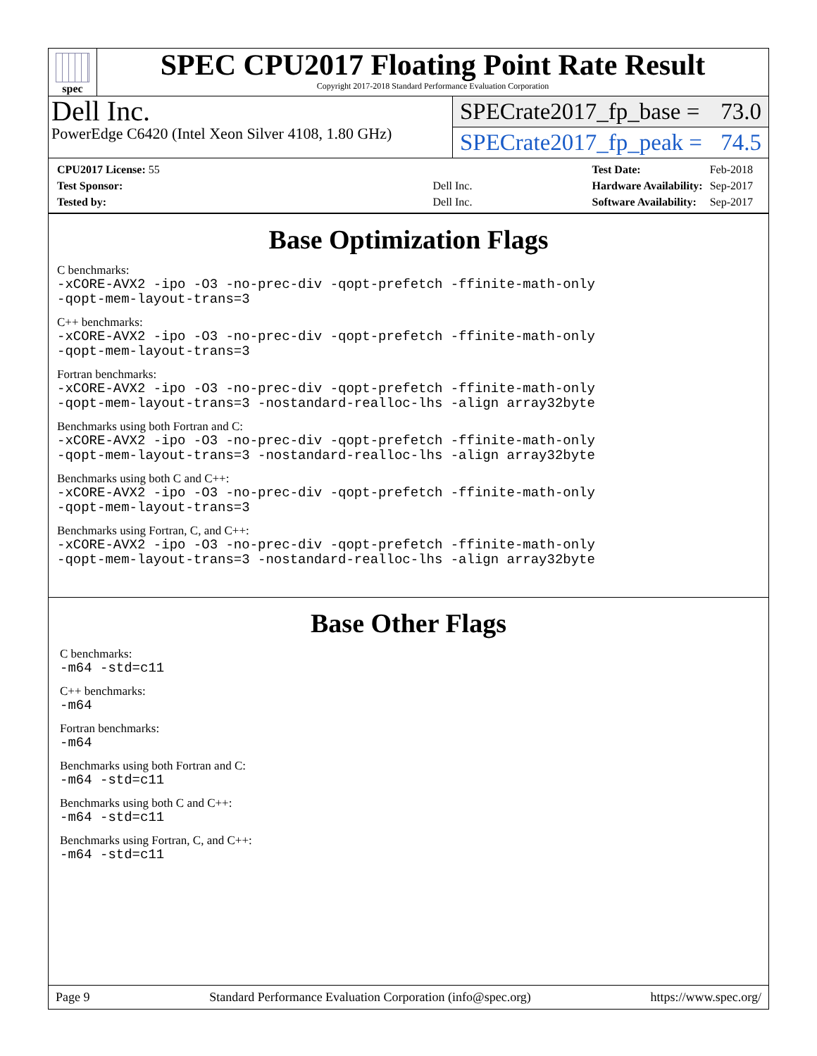spec
SPEC CPU2017 Floating Point Rate Result
Copyright 2017-2018 Standard Performance Evaluation Corporation
Dell Inc.
PowerEdge C6420 (Intel Xeon Silver 4108, 1.80 GHz)
SPECrate2017_fp_base = 73.0
SPECrate2017_fp_peak = 74.5
| CPU2017 License: 55 | |
| Test Sponsor: | Dell Inc. |
| Tested by: | Dell Inc. |
| Test Date: | Feb-2018 |
| Hardware Availability: | Sep-2017 |
| Software Availability: | Sep-2017 |
Base Optimization Flags
C benchmarks:
-xCORE-AVX2 -ipo -O3 -no-prec-div -qopt-prefetch -ffinite-math-only
-qopt-mem-layout-trans=3
C++ benchmarks:
-xCORE-AVX2 -ipo -O3 -no-prec-div -qopt-prefetch -ffinite-math-only
-qopt-mem-layout-trans=3
Fortran benchmarks:
-xCORE-AVX2 -ipo -O3 -no-prec-div -qopt-prefetch -ffinite-math-only
-qopt-mem-layout-trans=3 -nostandard-realloc-lhs -align array32byte
Benchmarks using both Fortran and C:
-xCORE-AVX2 -ipo -O3 -no-prec-div -qopt-prefetch -ffinite-math-only
-qopt-mem-layout-trans=3 -nostandard-realloc-lhs -align array32byte
Benchmarks using both C and C++:
-xCORE-AVX2 -ipo -O3 -no-prec-div -qopt-prefetch -ffinite-math-only
-qopt-mem-layout-trans=3
Benchmarks using Fortran, C, and C++:
-xCORE-AVX2 -ipo -O3 -no-prec-div -qopt-prefetch -ffinite-math-only
-qopt-mem-layout-trans=3 -nostandard-realloc-lhs -align array32byte
Base Other Flags
C benchmarks:
-m64 -std=c11
C++ benchmarks:
-m64
Fortran benchmarks:
-m64
Benchmarks using both Fortran and C:
-m64 -std=c11
Benchmarks using both C and C++:
-m64 -std=c11
Benchmarks using Fortran, C, and C++:
-m64 -std=c11
Page 9 Standard Performance Evaluation Corporation (info@spec.org) https://www.spec.org/